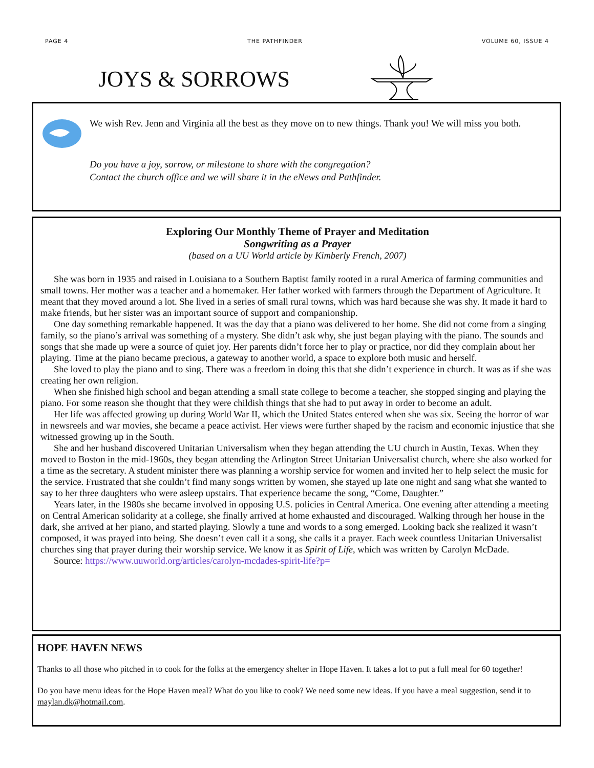PAGE 4 THE PATHFINDER VOLUME 60, ISSUE 4
JOYS & SORROWS
We wish Rev. Jenn and Virginia all the best as they move on to new things. Thank you! We will miss you both.
Do you have a joy, sorrow, or milestone to share with the congregation?
Contact the church office and we will share it in the eNews and Pathfinder.
Exploring Our Monthly Theme of Prayer and Meditation
Songwriting as a Prayer
(based on a UU World article by Kimberly French, 2007)
She was born in 1935 and raised in Louisiana to a Southern Baptist family rooted in a rural America of farming communities and small towns. Her mother was a teacher and a homemaker. Her father worked with farmers through the Department of Agriculture. It meant that they moved around a lot. She lived in a series of small rural towns, which was hard because she was shy. It made it hard to make friends, but her sister was an important source of support and companionship.
One day something remarkable happened. It was the day that a piano was delivered to her home. She did not come from a singing family, so the piano’s arrival was something of a mystery. She didn’t ask why, she just began playing with the piano. The sounds and songs that she made up were a source of quiet joy. Her parents didn’t force her to play or practice, nor did they complain about her playing. Time at the piano became precious, a gateway to another world, a space to explore both music and herself.
She loved to play the piano and to sing. There was a freedom in doing this that she didn’t experience in church. It was as if she was creating her own religion.
When she finished high school and began attending a small state college to become a teacher, she stopped singing and playing the piano. For some reason she thought that they were childish things that she had to put away in order to become an adult.
Her life was affected growing up during World War II, which the United States entered when she was six. Seeing the horror of war in newsreels and war movies, she became a peace activist. Her views were further shaped by the racism and economic injustice that she witnessed growing up in the South.
She and her husband discovered Unitarian Universalism when they began attending the UU church in Austin, Texas. When they moved to Boston in the mid-1960s, they began attending the Arlington Street Unitarian Universalist church, where she also worked for a time as the secretary. A student minister there was planning a worship service for women and invited her to help select the music for the service. Frustrated that she couldn’t find many songs written by women, she stayed up late one night and sang what she wanted to say to her three daughters who were asleep upstairs. That experience became the song, “Come, Daughter.”
Years later, in the 1980s she became involved in opposing U.S. policies in Central America. One evening after attending a meeting on Central American solidarity at a college, she finally arrived at home exhausted and discouraged. Walking through her house in the dark, she arrived at her piano, and started playing. Slowly a tune and words to a song emerged. Looking back she realized it wasn’t composed, it was prayed into being. She doesn’t even call it a song, she calls it a prayer. Each week countless Unitarian Universalist churches sing that prayer during their worship service. We know it as Spirit of Life, which was written by Carolyn McDade.
Source: https://www.uuworld.org/articles/carolyn-mcdades-spirit-life?p=
HOPE HAVEN NEWS
Thanks to all those who pitched in to cook for the folks at the emergency shelter in Hope Haven. It takes a lot to put a full meal for 60 together!
Do you have menu ideas for the Hope Haven meal? What do you like to cook? We need some new ideas. If you have a meal suggestion, send it to maylan.dk@hotmail.com.